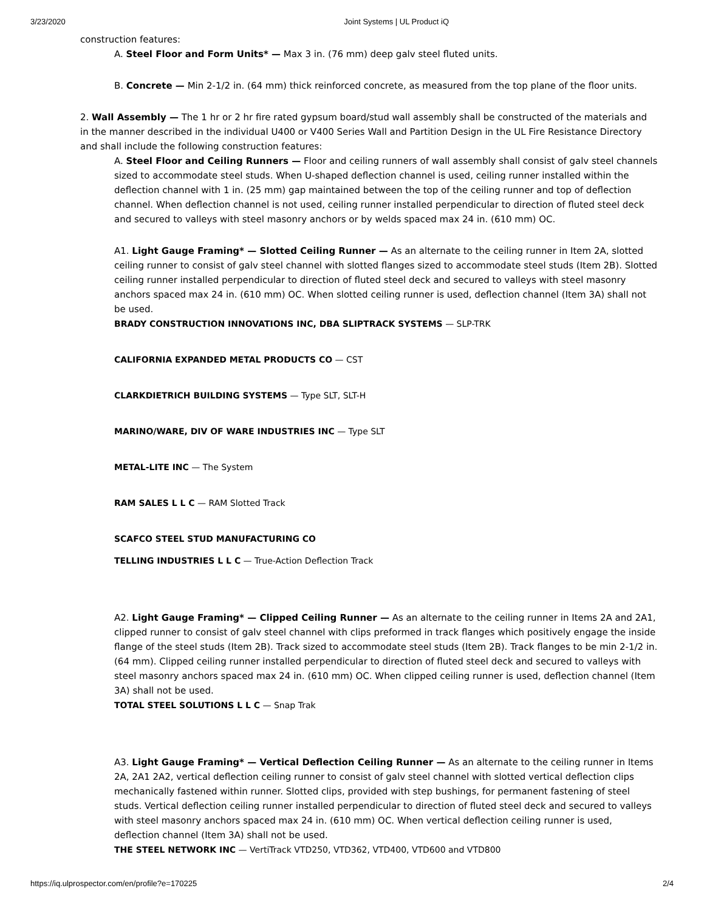3/23/2020 Joint Systems | UL Product iQ
construction features:
A. Steel Floor and Form Units* — Max 3 in. (76 mm) deep galv steel fluted units.
B. Concrete — Min 2-1/2 in. (64 mm) thick reinforced concrete, as measured from the top plane of the floor units.
2. Wall Assembly — The 1 hr or 2 hr fire rated gypsum board/stud wall assembly shall be constructed of the materials and in the manner described in the individual U400 or V400 Series Wall and Partition Design in the UL Fire Resistance Directory and shall include the following construction features:
A. Steel Floor and Ceiling Runners — Floor and ceiling runners of wall assembly shall consist of galv steel channels sized to accommodate steel studs. When U-shaped deflection channel is used, ceiling runner installed within the deflection channel with 1 in. (25 mm) gap maintained between the top of the ceiling runner and top of deflection channel. When deflection channel is not used, ceiling runner installed perpendicular to direction of fluted steel deck and secured to valleys with steel masonry anchors or by welds spaced max 24 in. (610 mm) OC.
A1. Light Gauge Framing* — Slotted Ceiling Runner — As an alternate to the ceiling runner in Item 2A, slotted ceiling runner to consist of galv steel channel with slotted flanges sized to accommodate steel studs (Item 2B). Slotted ceiling runner installed perpendicular to direction of fluted steel deck and secured to valleys with steel masonry anchors spaced max 24 in. (610 mm) OC. When slotted ceiling runner is used, deflection channel (Item 3A) shall not be used.
BRADY CONSTRUCTION INNOVATIONS INC, DBA SLIPTRACK SYSTEMS — SLP-TRK
CALIFORNIA EXPANDED METAL PRODUCTS CO — CST
CLARKDIETRICH BUILDING SYSTEMS — Type SLT, SLT-H
MARINO/WARE, DIV OF WARE INDUSTRIES INC — Type SLT
METAL-LITE INC — The System
RAM SALES L L C — RAM Slotted Track
SCAFCO STEEL STUD MANUFACTURING CO
TELLING INDUSTRIES L L C — True-Action Deflection Track
A2. Light Gauge Framing* — Clipped Ceiling Runner — As an alternate to the ceiling runner in Items 2A and 2A1, clipped runner to consist of galv steel channel with clips preformed in track flanges which positively engage the inside flange of the steel studs (Item 2B). Track sized to accommodate steel studs (Item 2B). Track flanges to be min 2-1/2 in. (64 mm). Clipped ceiling runner installed perpendicular to direction of fluted steel deck and secured to valleys with steel masonry anchors spaced max 24 in. (610 mm) OC. When clipped ceiling runner is used, deflection channel (Item 3A) shall not be used.
TOTAL STEEL SOLUTIONS L L C — Snap Trak
A3. Light Gauge Framing* — Vertical Deflection Ceiling Runner — As an alternate to the ceiling runner in Items 2A, 2A1 2A2, vertical deflection ceiling runner to consist of galv steel channel with slotted vertical deflection clips mechanically fastened within runner. Slotted clips, provided with step bushings, for permanent fastening of steel studs. Vertical deflection ceiling runner installed perpendicular to direction of fluted steel deck and secured to valleys with steel masonry anchors spaced max 24 in. (610 mm) OC. When vertical deflection ceiling runner is used, deflection channel (Item 3A) shall not be used.
THE STEEL NETWORK INC — VertiTrack VTD250, VTD362, VTD400, VTD600 and VTD800
https://iq.ulprospector.com/en/profile?e=170225 2/4